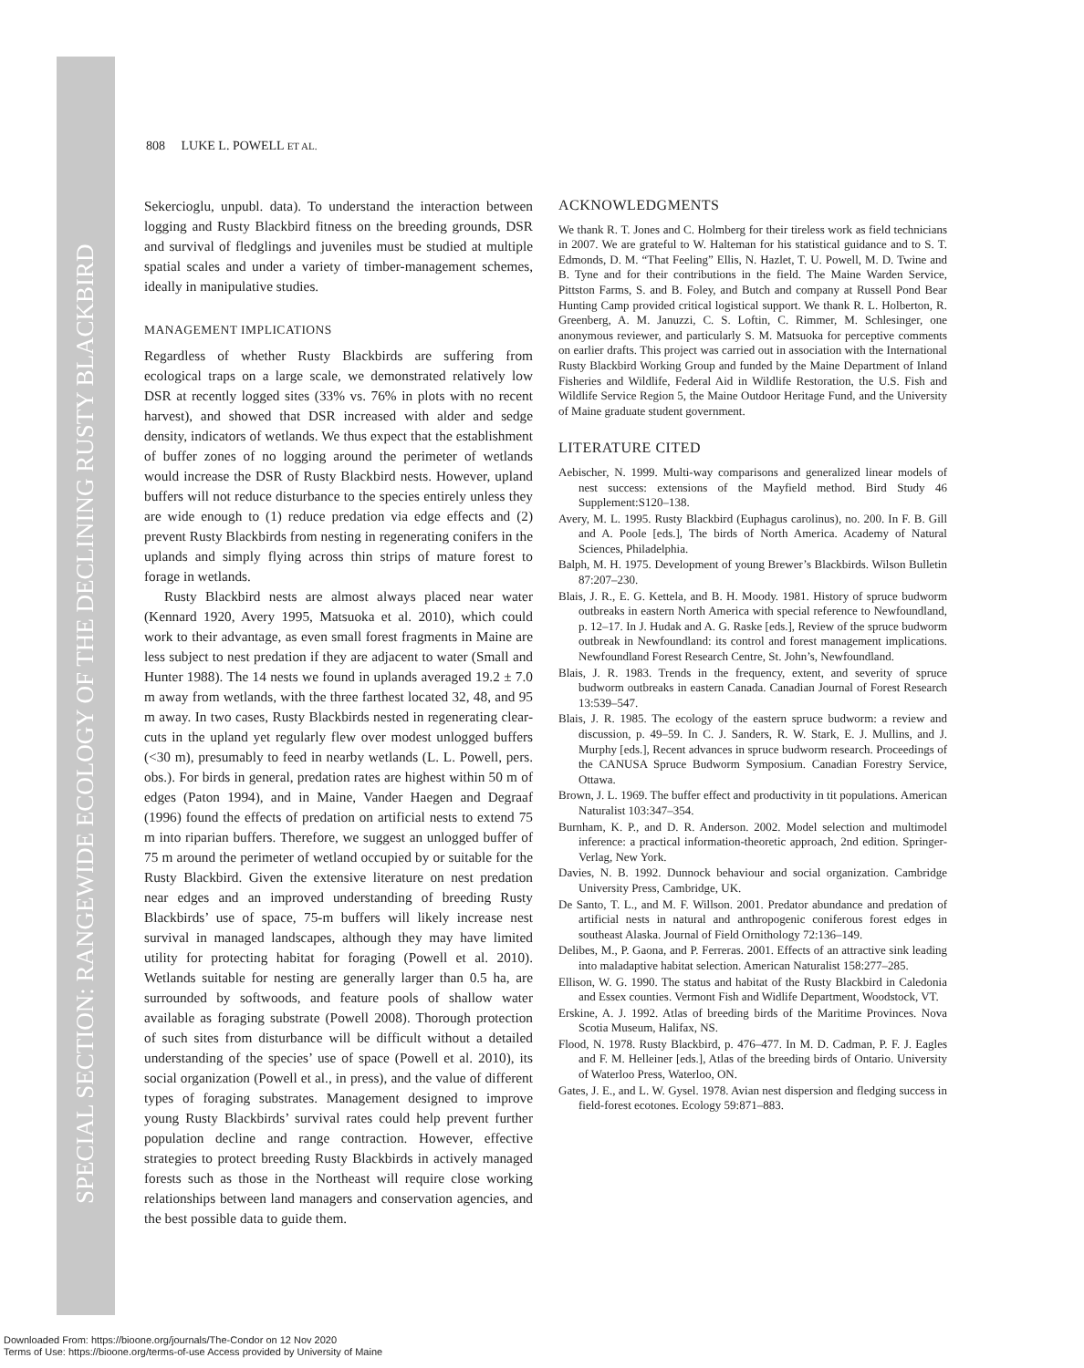SPECIAL SECTION: RANGEWIDE ECOLOGY OF THE DECLINING RUSTY BLACKBIRD
808 LUKE L. POWELL ET AL.
Sekercioglu, unpubl. data). To understand the interaction between logging and Rusty Blackbird fitness on the breeding grounds, DSR and survival of fledglings and juveniles must be studied at multiple spatial scales and under a variety of timber-management schemes, ideally in manipulative studies.
MANAGEMENT IMPLICATIONS
Regardless of whether Rusty Blackbirds are suffering from ecological traps on a large scale, we demonstrated relatively low DSR at recently logged sites (33% vs. 76% in plots with no recent harvest), and showed that DSR increased with alder and sedge density, indicators of wetlands. We thus expect that the establishment of buffer zones of no logging around the perimeter of wetlands would increase the DSR of Rusty Blackbird nests. However, upland buffers will not reduce disturbance to the species entirely unless they are wide enough to (1) reduce predation via edge effects and (2) prevent Rusty Blackbirds from nesting in regenerating conifers in the uplands and simply flying across thin strips of mature forest to forage in wetlands.
Rusty Blackbird nests are almost always placed near water (Kennard 1920, Avery 1995, Matsuoka et al. 2010), which could work to their advantage, as even small forest fragments in Maine are less subject to nest predation if they are adjacent to water (Small and Hunter 1988). The 14 nests we found in uplands averaged 19.2 ± 7.0 m away from wetlands, with the three farthest located 32, 48, and 95 m away. In two cases, Rusty Blackbirds nested in regenerating clear-cuts in the upland yet regularly flew over modest unlogged buffers (<30 m), presumably to feed in nearby wetlands (L. L. Powell, pers. obs.). For birds in general, predation rates are highest within 50 m of edges (Paton 1994), and in Maine, Vander Haegen and Degraaf (1996) found the effects of predation on artificial nests to extend 75 m into riparian buffers. Therefore, we suggest an unlogged buffer of 75 m around the perimeter of wetland occupied by or suitable for the Rusty Blackbird. Given the extensive literature on nest predation near edges and an improved understanding of breeding Rusty Blackbirds’ use of space, 75-m buffers will likely increase nest survival in managed landscapes, although they may have limited utility for protecting habitat for foraging (Powell et al. 2010). Wetlands suitable for nesting are generally larger than 0.5 ha, are surrounded by softwoods, and feature pools of shallow water available as foraging substrate (Powell 2008). Thorough protection of such sites from disturbance will be difficult without a detailed understanding of the species’ use of space (Powell et al. 2010), its social organization (Powell et al., in press), and the value of different types of foraging substrates. Management designed to improve young Rusty Blackbirds’ survival rates could help prevent further population decline and range contraction. However, effective strategies to protect breeding Rusty Blackbirds in actively managed forests such as those in the Northeast will require close working relationships between land managers and conservation agencies, and the best possible data to guide them.
ACKNOWLEDGMENTS
We thank R. T. Jones and C. Holmberg for their tireless work as field technicians in 2007. We are grateful to W. Halteman for his statistical guidance and to S. T. Edmonds, D. M. “That Feeling” Ellis, N. Hazlet, T. U. Powell, M. D. Twine and B. Tyne and for their contributions in the field. The Maine Warden Service, Pittston Farms, S. and B. Foley, and Butch and company at Russell Pond Bear Hunting Camp provided critical logistical support. We thank R. L. Holberton, R. Greenberg, A. M. Januzzi, C. S. Loftin, C. Rimmer, M. Schlesinger, one anonymous reviewer, and particularly S. M. Matsuoka for perceptive comments on earlier drafts. This project was carried out in association with the International Rusty Blackbird Working Group and funded by the Maine Department of Inland Fisheries and Wildlife, Federal Aid in Wildlife Restoration, the U.S. Fish and Wildlife Service Region 5, the Maine Outdoor Heritage Fund, and the University of Maine graduate student government.
LITERATURE CITED
Aebischer, N. 1999. Multi-way comparisons and generalized linear models of nest success: extensions of the Mayfield method. Bird Study 46 Supplement:S120–138.
Avery, M. L. 1995. Rusty Blackbird (Euphagus carolinus), no. 200. In F. B. Gill and A. Poole [eds.], The birds of North America. Academy of Natural Sciences, Philadelphia.
Balph, M. H. 1975. Development of young Brewer’s Blackbirds. Wilson Bulletin 87:207–230.
Blais, J. R., E. G. Kettela, and B. H. Moody. 1981. History of spruce budworm outbreaks in eastern North America with special reference to Newfoundland, p. 12–17. In J. Hudak and A. G. Raske [eds.], Review of the spruce budworm outbreak in Newfoundland: its control and forest management implications. Newfoundland Forest Research Centre, St. John’s, Newfoundland.
Blais, J. R. 1983. Trends in the frequency, extent, and severity of spruce budworm outbreaks in eastern Canada. Canadian Journal of Forest Research 13:539–547.
Blais, J. R. 1985. The ecology of the eastern spruce budworm: a review and discussion, p. 49–59. In C. J. Sanders, R. W. Stark, E. J. Mullins, and J. Murphy [eds.], Recent advances in spruce budworm research. Proceedings of the CANUSA Spruce Budworm Symposium. Canadian Forestry Service, Ottawa.
Brown, J. L. 1969. The buffer effect and productivity in tit populations. American Naturalist 103:347–354.
Burnham, K. P., and D. R. Anderson. 2002. Model selection and multimodel inference: a practical information-theoretic approach, 2nd edition. Springer-Verlag, New York.
Davies, N. B. 1992. Dunnock behaviour and social organization. Cambridge University Press, Cambridge, UK.
De Santo, T. L., and M. F. Willson. 2001. Predator abundance and predation of artificial nests in natural and anthropogenic coniferous forest edges in southeast Alaska. Journal of Field Ornithology 72:136–149.
Delibes, M., P. Gaona, and P. Ferreras. 2001. Effects of an attractive sink leading into maladaptive habitat selection. American Naturalist 158:277–285.
Ellison, W. G. 1990. The status and habitat of the Rusty Blackbird in Caledonia and Essex counties. Vermont Fish and Widlife Department, Woodstock, VT.
Erskine, A. J. 1992. Atlas of breeding birds of the Maritime Provinces. Nova Scotia Museum, Halifax, NS.
Flood, N. 1978. Rusty Blackbird, p. 476–477. In M. D. Cadman, P. F. J. Eagles and F. M. Helleiner [eds.], Atlas of the breeding birds of Ontario. University of Waterloo Press, Waterloo, ON.
Gates, J. E., and L. W. Gysel. 1978. Avian nest dispersion and fledging success in field-forest ecotones. Ecology 59:871–883.
Downloaded From: https://bioone.org/journals/The-Condor on 12 Nov 2020
Terms of Use: https://bioone.org/terms-of-use Access provided by University of Maine